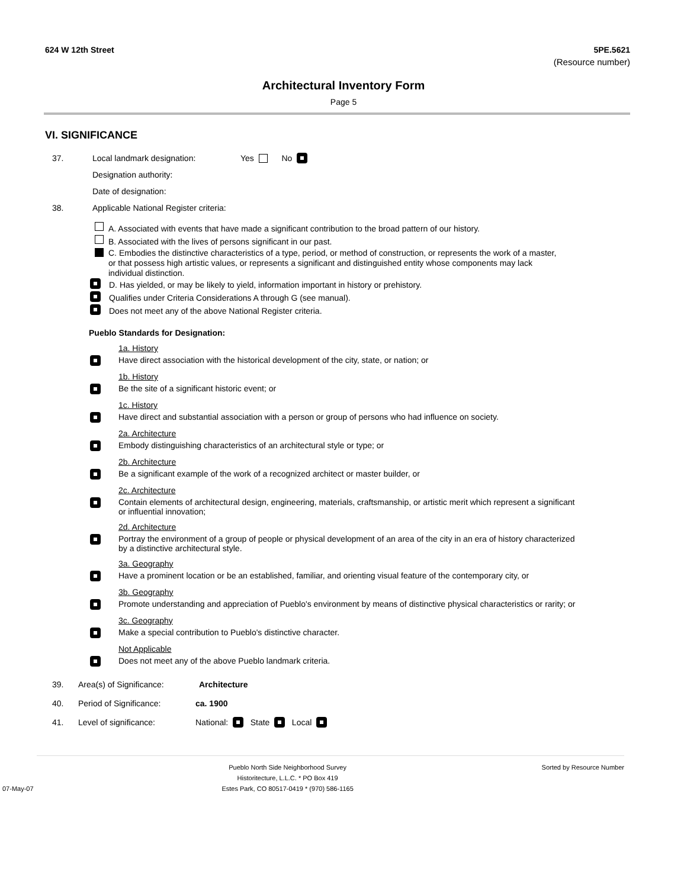624 W 12th Street 5PE.5621
(Resource number)
Architectural Inventory Form
Page 5
VI. SIGNIFICANCE
37. Local landmark designation: Yes No
Designation authority:
Date of designation:
38. Applicable National Register criteria:
A. Associated with events that have made a significant contribution to the broad pattern of our history.
B. Associated with the lives of persons significant in our past.
C. Embodies the distinctive characteristics of a type, period, or method of construction, or represents the work of a master, or that possess high artistic values, or represents a significant and distinguished entity whose components may lack individual distinction.
D. Has yielded, or may be likely to yield, information important in history or prehistory.
Qualifies under Criteria Considerations A through G (see manual).
Does not meet any of the above National Register criteria.
Pueblo Standards for Designation:
1a. History
Have direct association with the historical development of the city, state, or nation; or
1b. History
Be the site of a significant historic event; or
1c. History
Have direct and substantial association with a person or group of persons who had influence on society.
2a. Architecture
Embody distinguishing characteristics of an architectural style or type; or
2b. Architecture
Be a significant example of the work of a recognized architect or master builder, or
2c. Architecture
Contain elements of architectural design, engineering, materials, craftsmanship, or artistic merit which represent a significant or influential innovation;
2d. Architecture
Portray the environment of a group of people or physical development of an area of the city in an era of history characterized by a distinctive architectural style.
3a. Geography
Have a prominent location or be an established, familiar, and orienting visual feature of the contemporary city, or
3b. Geography
Promote understanding and appreciation of Pueblo's environment by means of distinctive physical characteristics or rarity; or
3c. Geography
Make a special contribution to Pueblo's distinctive character.
Not Applicable
Does not meet any of the above Pueblo landmark criteria.
39. Area(s) of Significance: Architecture
40. Period of Significance: ca. 1900
41. Level of significance: National: State Local
07-May-07 Pueblo North Side Neighborhood Survey
Historitecture, L.L.C. * PO Box 419
Estes Park, CO 80517-0419 * (970) 586-1165 Sorted by Resource Number